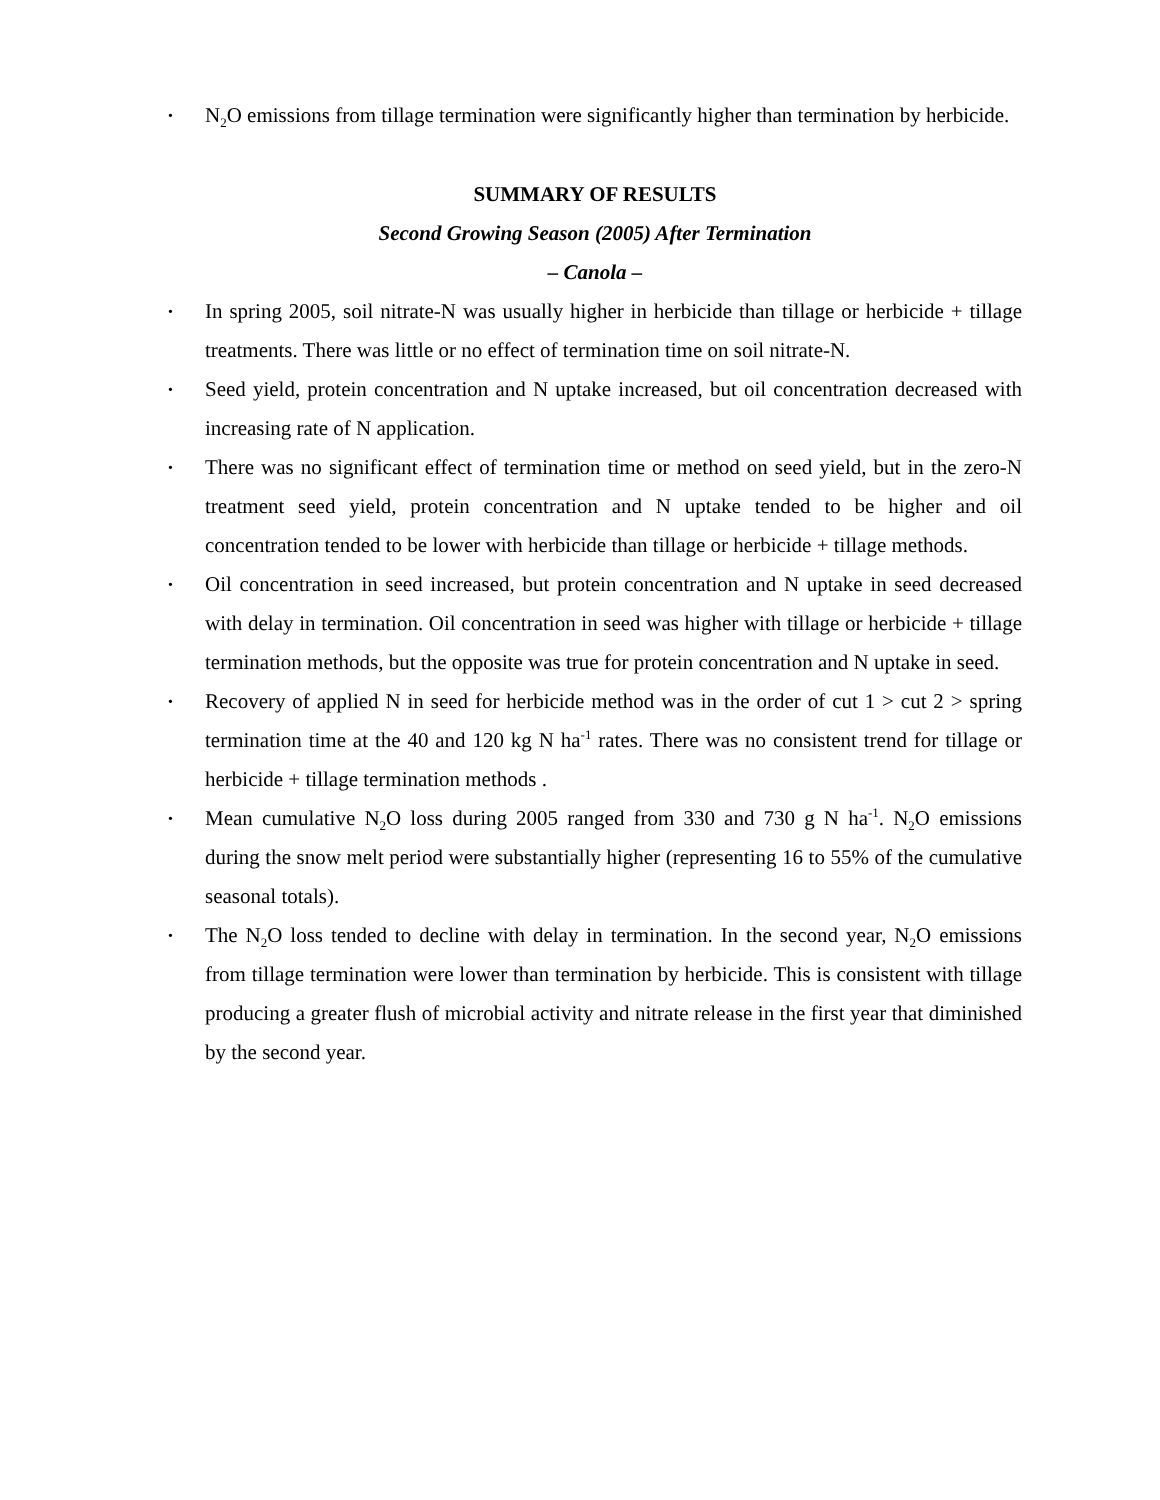• N<sub>2</sub>O emissions from tillage termination were significantly higher than termination by herbicide.
SUMMARY OF RESULTS
Second Growing Season (2005) After Termination
– Canola –
• In spring 2005, soil nitrate-N was usually higher in herbicide than tillage or herbicide + tillage treatments. There was little or no effect of termination time on soil nitrate-N.
• Seed yield, protein concentration and N uptake increased, but oil concentration decreased with increasing rate of N application.
• There was no significant effect of termination time or method on seed yield, but in the zero-N treatment seed yield, protein concentration and N uptake tended to be higher and oil concentration tended to be lower with herbicide than tillage or herbicide + tillage methods.
• Oil concentration in seed increased, but protein concentration and N uptake in seed decreased with delay in termination. Oil concentration in seed was higher with tillage or herbicide + tillage termination methods, but the opposite was true for protein concentration and N uptake in seed.
• Recovery of applied N in seed for herbicide method was in the order of cut 1 > cut 2 > spring termination time at the 40 and 120 kg N ha<sup>-1</sup> rates. There was no consistent trend for tillage or herbicide + tillage termination methods .
• Mean cumulative N<sub>2</sub>O loss during 2005 ranged from 330 and 730 g N ha<sup>-1</sup>. N<sub>2</sub>O emissions during the snow melt period were substantially higher (representing 16 to 55% of the cumulative seasonal totals).
• The N<sub>2</sub>O loss tended to decline with delay in termination. In the second year, N<sub>2</sub>O emissions from tillage termination were lower than termination by herbicide. This is consistent with tillage producing a greater flush of microbial activity and nitrate release in the first year that diminished by the second year.